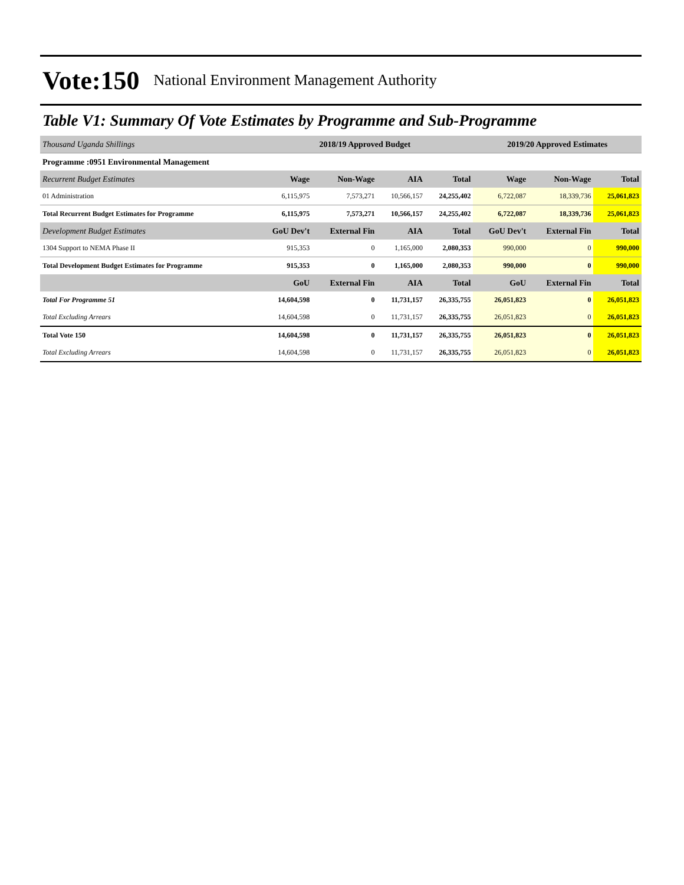Vote:150 National Environment Management Authority
Table V1: Summary Of Vote Estimates by Programme and Sub-Programme
| Thousand Uganda Shillings | 2018/19 Approved Budget | | | | 2019/20 Approved Estimates | | |
| Programme :0951 Environmental Management | | | | | | | |
| Recurrent Budget Estimates | Wage | Non-Wage | AIA | Total | Wage | Non-Wage | Total |
| 01 Administration | 6,115,975 | 7,573,271 | 10,566,157 | 24,255,402 | 6,722,087 | 18,339,736 | 25,061,823 |
| Total Recurrent Budget Estimates for Programme | 6,115,975 | 7,573,271 | 10,566,157 | 24,255,402 | 6,722,087 | 18,339,736 | 25,061,823 |
| Development Budget Estimates | GoU Dev't | External Fin | AIA | Total | GoU Dev't | External Fin | Total |
| 1304 Support to NEMA Phase II | 915,353 | 0 | 1,165,000 | 2,080,353 | 990,000 | 0 | 990,000 |
| Total Development Budget Estimates for Programme | 915,353 | 0 | 1,165,000 | 2,080,353 | 990,000 | 0 | 990,000 |
| | GoU | External Fin | AIA | Total | GoU | External Fin | Total |
| Total For Programme 51 | 14,604,598 | 0 | 11,731,157 | 26,335,755 | 26,051,823 | 0 | 26,051,823 |
| Total Excluding Arrears | 14,604,598 | 0 | 11,731,157 | 26,335,755 | 26,051,823 | 0 | 26,051,823 |
| Total Vote 150 | 14,604,598 | 0 | 11,731,157 | 26,335,755 | 26,051,823 | 0 | 26,051,823 |
| Total Excluding Arrears | 14,604,598 | 0 | 11,731,157 | 26,335,755 | 26,051,823 | 0 | 26,051,823 |